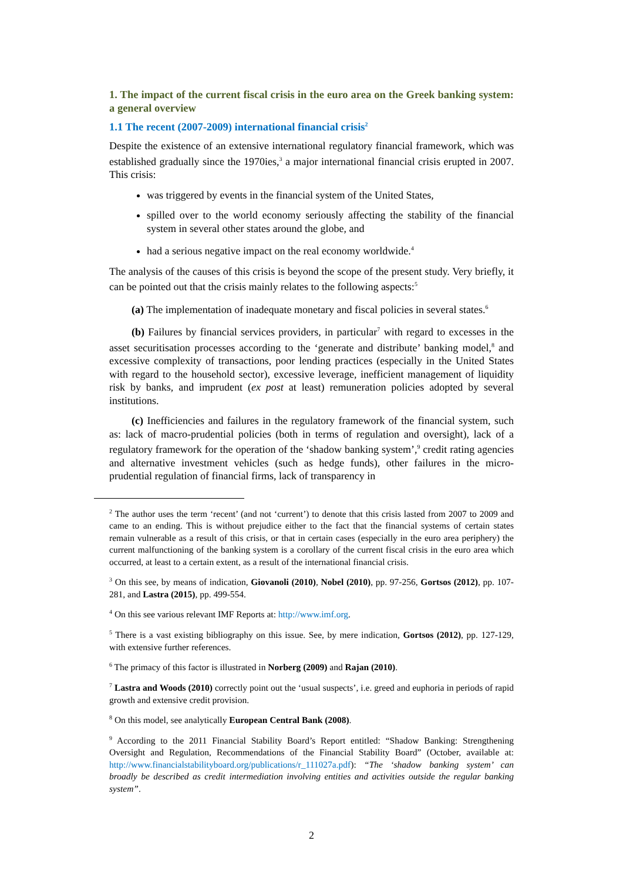1. The impact of the current fiscal crisis in the euro area on the Greek banking system: a general overview
1.1 The recent (2007-2009) international financial crisis<sup>2</sup>
Despite the existence of an extensive international regulatory financial framework, which was established gradually since the 1970ies,<sup>3</sup> a major international financial crisis erupted in 2007. This crisis:
was triggered by events in the financial system of the United States,
spilled over to the world economy seriously affecting the stability of the financial system in several other states around the globe, and
had a serious negative impact on the real economy worldwide.<sup>4</sup>
The analysis of the causes of this crisis is beyond the scope of the present study. Very briefly, it can be pointed out that the crisis mainly relates to the following aspects:<sup>5</sup>
(a) The implementation of inadequate monetary and fiscal policies in several states.<sup>6</sup>
(b) Failures by financial services providers, in particular<sup>7</sup> with regard to excesses in the asset securitisation processes according to the ‘generate and distribute’ banking model,<sup>8</sup> and excessive complexity of transactions, poor lending practices (especially in the United States with regard to the household sector), excessive leverage, inefficient management of liquidity risk by banks, and imprudent (ex post at least) remuneration policies adopted by several institutions.
(c) Inefficiencies and failures in the regulatory framework of the financial system, such as: lack of macro-prudential policies (both in terms of regulation and oversight), lack of a regulatory framework for the operation of the ‘shadow banking system’,<sup>9</sup> credit rating agencies and alternative investment vehicles (such as hedge funds), other failures in the micro-prudential regulation of financial firms, lack of transparency in
<sup>2</sup> The author uses the term ‘recent’ (and not ‘current’) to denote that this crisis lasted from 2007 to 2009 and came to an ending. This is without prejudice either to the fact that the financial systems of certain states remain vulnerable as a result of this crisis, or that in certain cases (especially in the euro area periphery) the current malfunctioning of the banking system is a corollary of the current fiscal crisis in the euro area which occurred, at least to a certain extent, as a result of the international financial crisis.
<sup>3</sup> On this see, by means of indication, Giovanoli (2010), Nobel (2010), pp. 97-256, Gortsos (2012), pp. 107-281, and Lastra (2015), pp. 499-554.
<sup>4</sup> On this see various relevant IMF Reports at: http://www.imf.org.
<sup>5</sup> There is a vast existing bibliography on this issue. See, by mere indication, Gortsos (2012), pp. 127-129, with extensive further references.
<sup>6</sup> The primacy of this factor is illustrated in Norberg (2009) and Rajan (2010).
<sup>7</sup> Lastra and Woods (2010) correctly point out the ‘usual suspects’, i.e. greed and euphoria in periods of rapid growth and extensive credit provision.
<sup>8</sup> On this model, see analytically European Central Bank (2008).
<sup>9</sup> According to the 2011 Financial Stability Board’s Report entitled: “Shadow Banking: Strengthening Oversight and Regulation, Recommendations of the Financial Stability Board” (October, available at: http://www.financialstabilityboard.org/publications/r_111027a.pdf): “The ‘shadow banking system’ can broadly be described as credit intermediation involving entities and activities outside the regular banking system”.
2